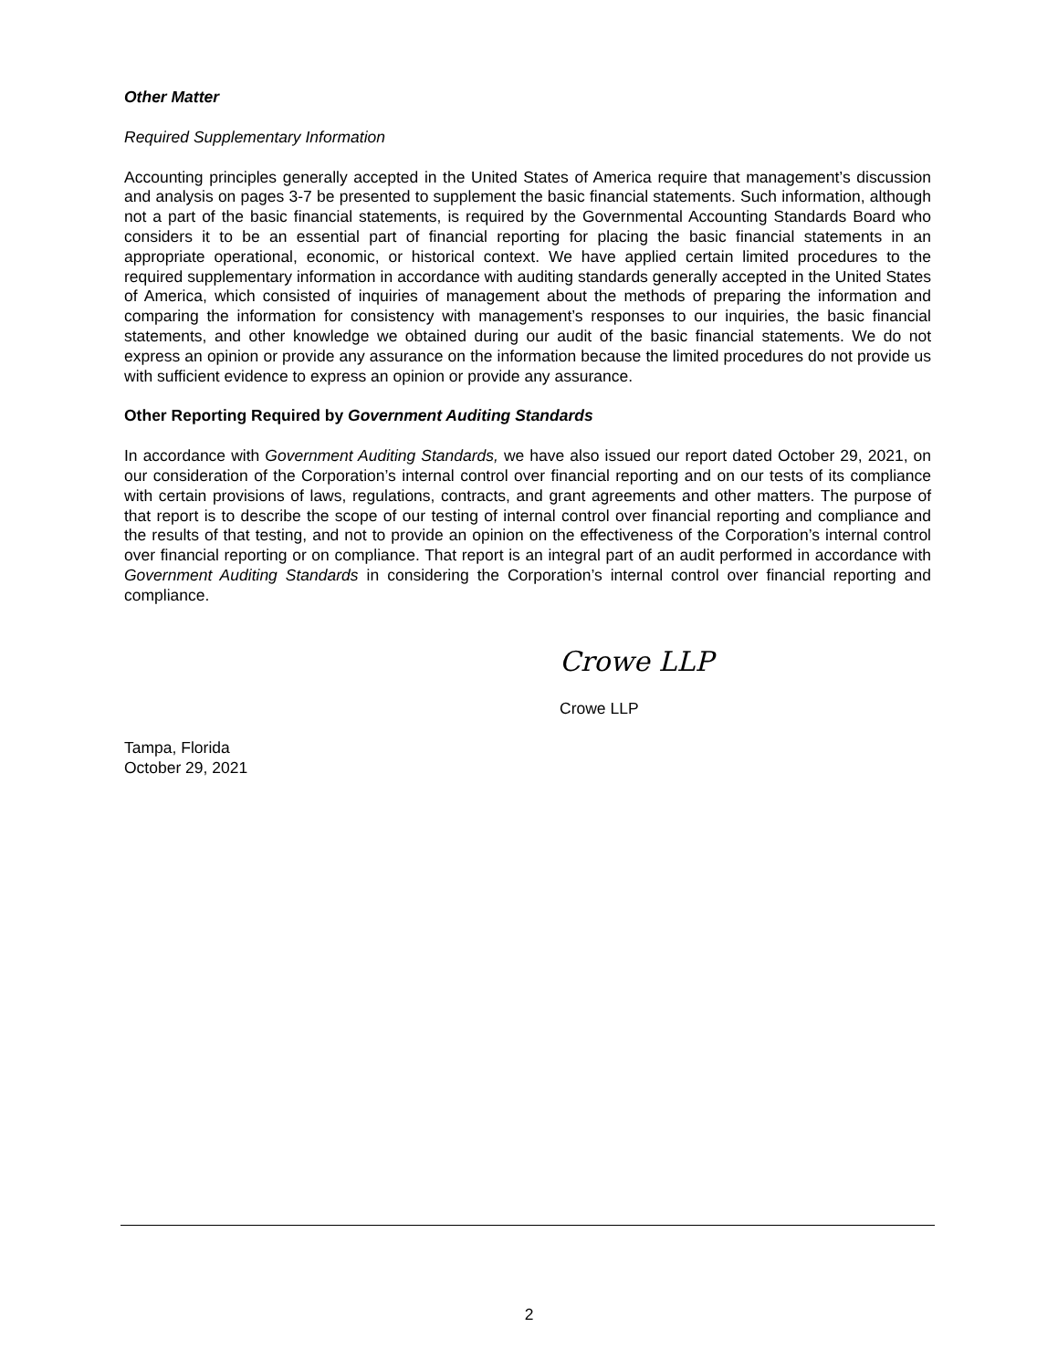Other Matter
Required Supplementary Information
Accounting principles generally accepted in the United States of America require that management’s discussion and analysis on pages 3-7 be presented to supplement the basic financial statements. Such information, although not a part of the basic financial statements, is required by the Governmental Accounting Standards Board who considers it to be an essential part of financial reporting for placing the basic financial statements in an appropriate operational, economic, or historical context. We have applied certain limited procedures to the required supplementary information in accordance with auditing standards generally accepted in the United States of America, which consisted of inquiries of management about the methods of preparing the information and comparing the information for consistency with management’s responses to our inquiries, the basic financial statements, and other knowledge we obtained during our audit of the basic financial statements. We do not express an opinion or provide any assurance on the information because the limited procedures do not provide us with sufficient evidence to express an opinion or provide any assurance.
Other Reporting Required by Government Auditing Standards
In accordance with Government Auditing Standards, we have also issued our report dated October 29, 2021, on our consideration of the Corporation’s internal control over financial reporting and on our tests of its compliance with certain provisions of laws, regulations, contracts, and grant agreements and other matters. The purpose of that report is to describe the scope of our testing of internal control over financial reporting and compliance and the results of that testing, and not to provide an opinion on the effectiveness of the Corporation’s internal control over financial reporting or on compliance. That report is an integral part of an audit performed in accordance with Government Auditing Standards in considering the Corporation’s internal control over financial reporting and compliance.
Crowe LLP
Crowe LLP
Tampa, Florida
October 29, 2021
2